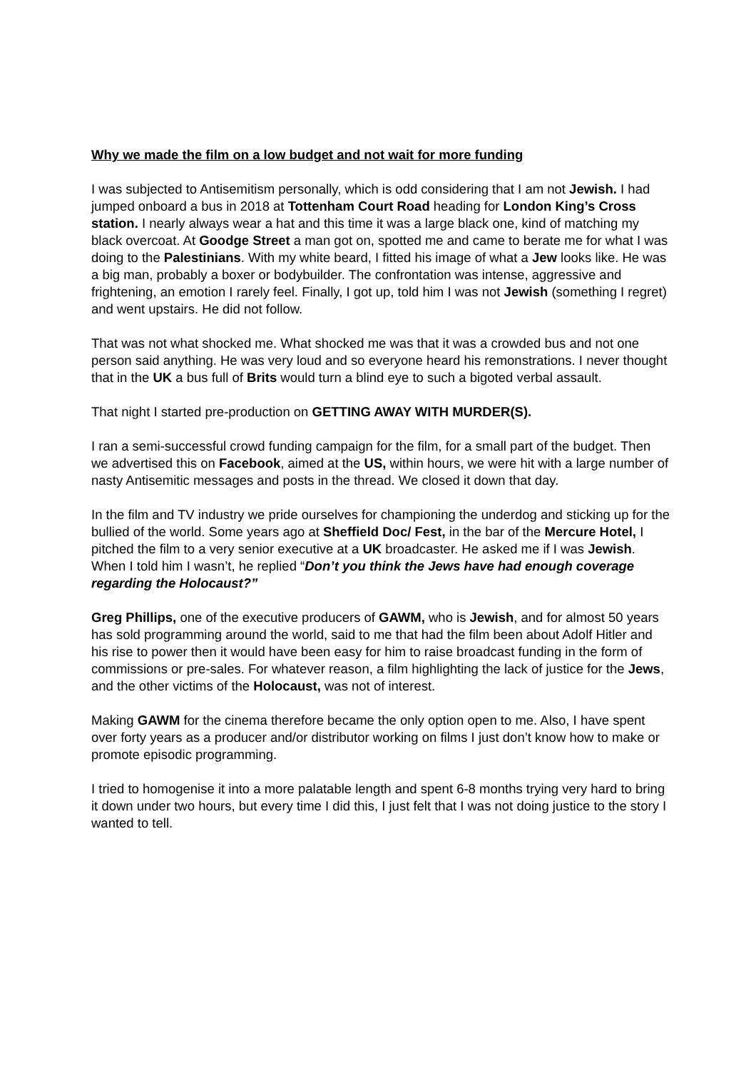Why we made the film on a low budget and not wait for more funding
I was subjected to Antisemitism personally, which is odd considering that I am not Jewish. I had jumped onboard a bus in 2018 at Tottenham Court Road heading for London King’s Cross station. I nearly always wear a hat and this time it was a large black one, kind of matching my black overcoat. At Goodge Street a man got on, spotted me and came to berate me for what I was doing to the Palestinians. With my white beard, I fitted his image of what a Jew looks like. He was a big man, probably a boxer or bodybuilder. The confrontation was intense, aggressive and frightening, an emotion I rarely feel. Finally, I got up, told him I was not Jewish (something I regret) and went upstairs. He did not follow.
That was not what shocked me. What shocked me was that it was a crowded bus and not one person said anything. He was very loud and so everyone heard his remonstrations. I never thought that in the UK a bus full of Brits would turn a blind eye to such a bigoted verbal assault.
That night I started pre-production on GETTING AWAY WITH MURDER(S).
I ran a semi-successful crowd funding campaign for the film, for a small part of the budget. Then we advertised this on Facebook, aimed at the US, within hours, we were hit with a large number of nasty Antisemitic messages and posts in the thread. We closed it down that day.
In the film and TV industry we pride ourselves for championing the underdog and sticking up for the bullied of the world. Some years ago at Sheffield Doc/ Fest, in the bar of the Mercure Hotel, I pitched the film to a very senior executive at a UK broadcaster. He asked me if I was Jewish. When I told him I wasn’t, he replied “Don’t you think the Jews have had enough coverage regarding the Holocaust?”
Greg Phillips, one of the executive producers of GAWM, who is Jewish, and for almost 50 years has sold programming around the world, said to me that had the film been about Adolf Hitler and his rise to power then it would have been easy for him to raise broadcast funding in the form of commissions or pre-sales. For whatever reason, a film highlighting the lack of justice for the Jews, and the other victims of the Holocaust, was not of interest.
Making GAWM for the cinema therefore became the only option open to me. Also, I have spent over forty years as a producer and/or distributor working on films I just don’t know how to make or promote episodic programming.
I tried to homogenise it into a more palatable length and spent 6-8 months trying very hard to bring it down under two hours, but every time I did this, I just felt that I was not doing justice to the story I wanted to tell.